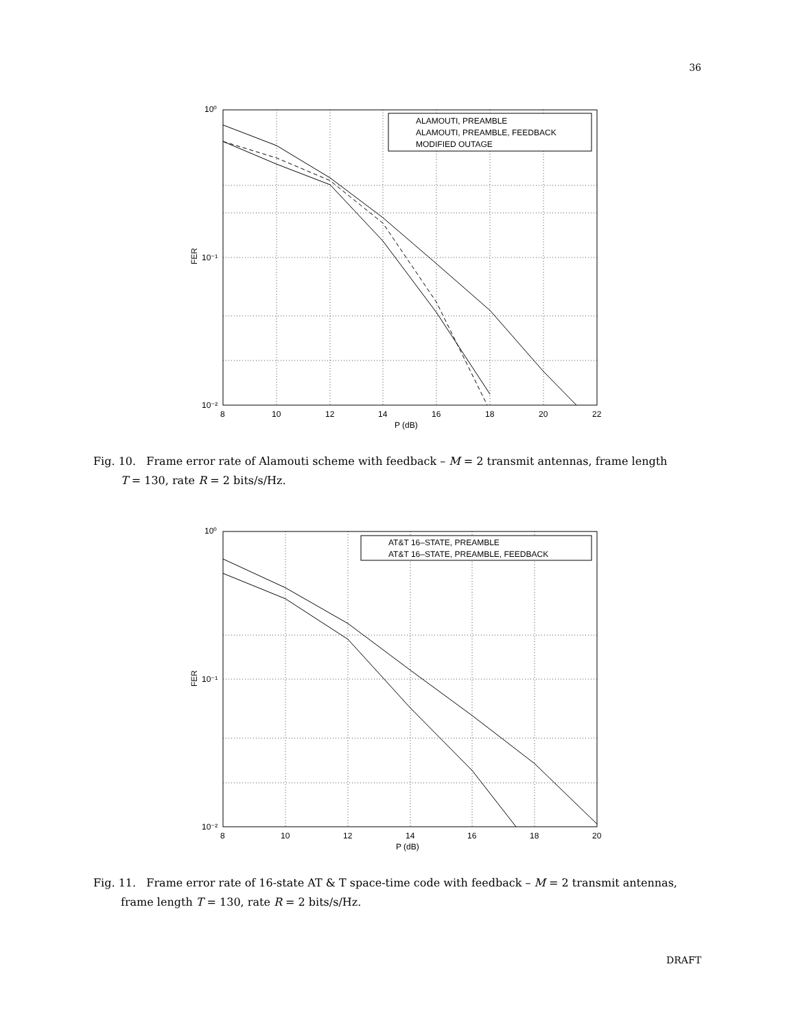36
ALAMOUTI, PREAMBLE
ALAMOUTI, PREAMBLE, FEEDBACK
MODIFIED OUTAGE
10⁰
10⁻¹
10⁻²
8
10
12
14
16
18
20
22
P (dB)
FER
Fig. 10. Frame error rate of Alamouti scheme with feedback – M = 2 transmit antennas, frame length
T = 130, rate R = 2 bits/s/Hz.
AT&T 16–STATE, PREAMBLE
AT&T 16–STATE, PREAMBLE, FEEDBACK
10⁰
10⁻¹
10⁻²
8
10
12
14
16
18
20
P (dB)
FER
Fig. 11. Frame error rate of 16-state AT & T space-time code with feedback – M = 2 transmit antennas,
frame length T = 130, rate R = 2 bits/s/Hz.
DRAFT